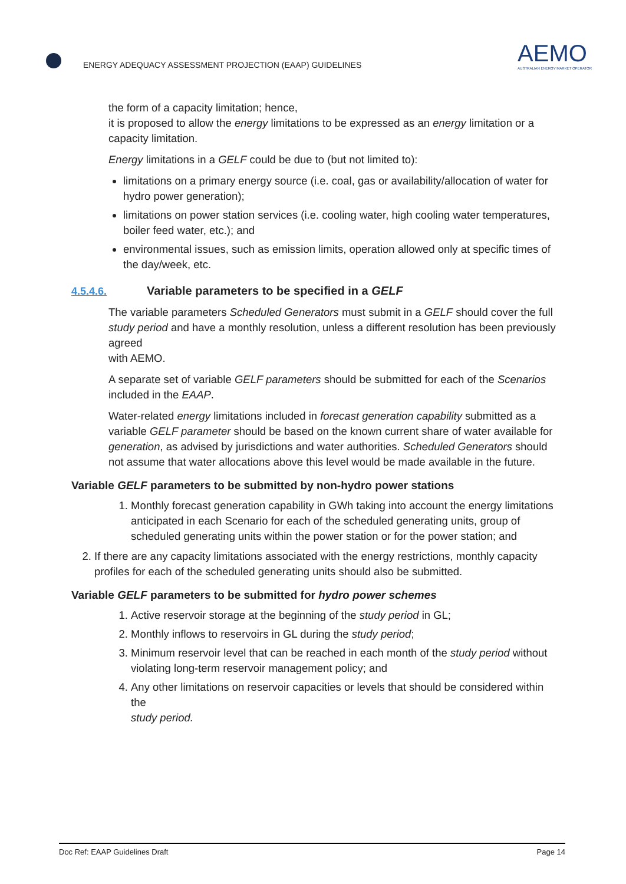ENERGY ADEQUACY ASSESSMENT PROJECTION (EAAP) GUIDELINES
AEMO
AUSTRALIAN ENERGY MARKET OPERATOR
the form of a capacity limitation; hence,
it is proposed to allow the energy limitations to be expressed as an energy limitation or a capacity limitation.
Energy limitations in a GELF could be due to (but not limited to):
limitations on a primary energy source (i.e. coal, gas or availability/allocation of water for hydro power generation);
limitations on power station services (i.e. cooling water, high cooling water temperatures, boiler feed water, etc.); and
environmental issues, such as emission limits, operation allowed only at specific times of the day/week, etc.
4.5.4.6. Variable parameters to be specified in a GELF
The variable parameters Scheduled Generators must submit in a GELF should cover the full study period and have a monthly resolution, unless a different resolution has been previously agreed
with AEMO.
A separate set of variable GELF parameters should be submitted for each of the Scenarios included in the EAAP.
Water-related energy limitations included in forecast generation capability submitted as a variable GELF parameter should be based on the known current share of water available for generation, as advised by jurisdictions and water authorities. Scheduled Generators should not assume that water allocations above this level would be made available in the future.
Variable GELF parameters to be submitted by non-hydro power stations
1. Monthly forecast generation capability in GWh taking into account the energy limitations anticipated in each Scenario for each of the scheduled generating units, group of scheduled generating units within the power station or for the power station; and
2. If there are any capacity limitations associated with the energy restrictions, monthly capacity profiles for each of the scheduled generating units should also be submitted.
Variable GELF parameters to be submitted for hydro power schemes
1. Active reservoir storage at the beginning of the study period in GL;
2. Monthly inflows to reservoirs in GL during the study period;
3. Minimum reservoir level that can be reached in each month of the study period without violating long-term reservoir management policy; and
4. Any other limitations on reservoir capacities or levels that should be considered within the
study period.
Doc Ref: EAAP Guidelines Draft Page 14